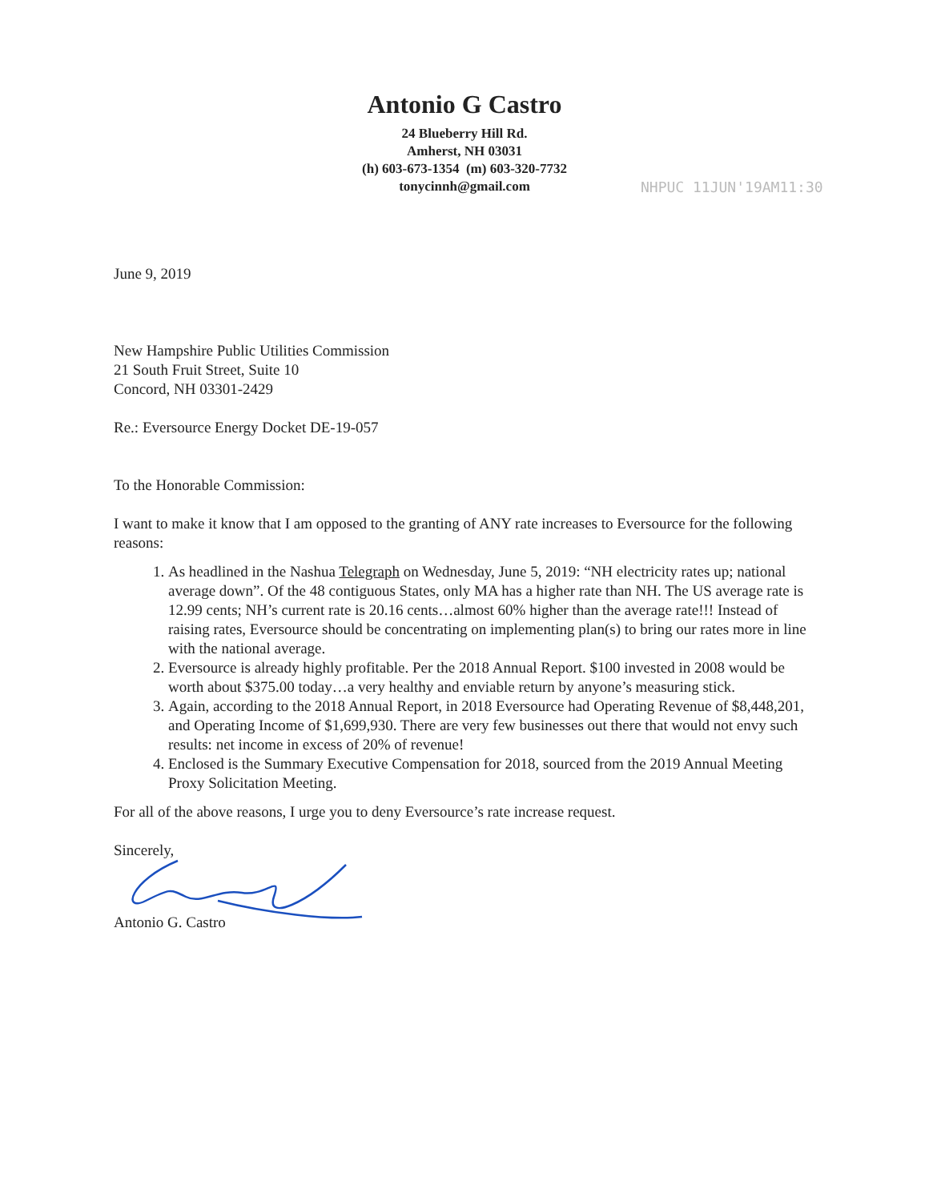Antonio G Castro
24 Blueberry Hill Rd.
Amherst, NH 03031
(h) 603-673-1354 (m) 603-320-7732
tonycinnh@gmail.com
NHPUC 11JUN'19AM11:30
June 9, 2019
New Hampshire Public Utilities Commission
21 South Fruit Street, Suite 10
Concord, NH 03301-2429
Re.: Eversource Energy Docket DE-19-057
To the Honorable Commission:
I want to make it know that I am opposed to the granting of ANY rate increases to Eversource for the following reasons:
1. As headlined in the Nashua Telegraph on Wednesday, June 5, 2019: “NH electricity rates up; national average down”. Of the 48 contiguous States, only MA has a higher rate than NH. The US average rate is 12.99 cents; NH’s current rate is 20.16 cents…almost 60% higher than the average rate!!! Instead of raising rates, Eversource should be concentrating on implementing plan(s) to bring our rates more in line with the national average.
2. Eversource is already highly profitable. Per the 2018 Annual Report. $100 invested in 2008 would be worth about $375.00 today…a very healthy and enviable return by anyone’s measuring stick.
3. Again, according to the 2018 Annual Report, in 2018 Eversource had Operating Revenue of $8,448,201, and Operating Income of $1,699,930. There are very few businesses out there that would not envy such results: net income in excess of 20% of revenue!
4. Enclosed is the Summary Executive Compensation for 2018, sourced from the 2019 Annual Meeting Proxy Solicitation Meeting.
For all of the above reasons, I urge you to deny Eversource’s rate increase request.
Sincerely,
Antonio G. Castro